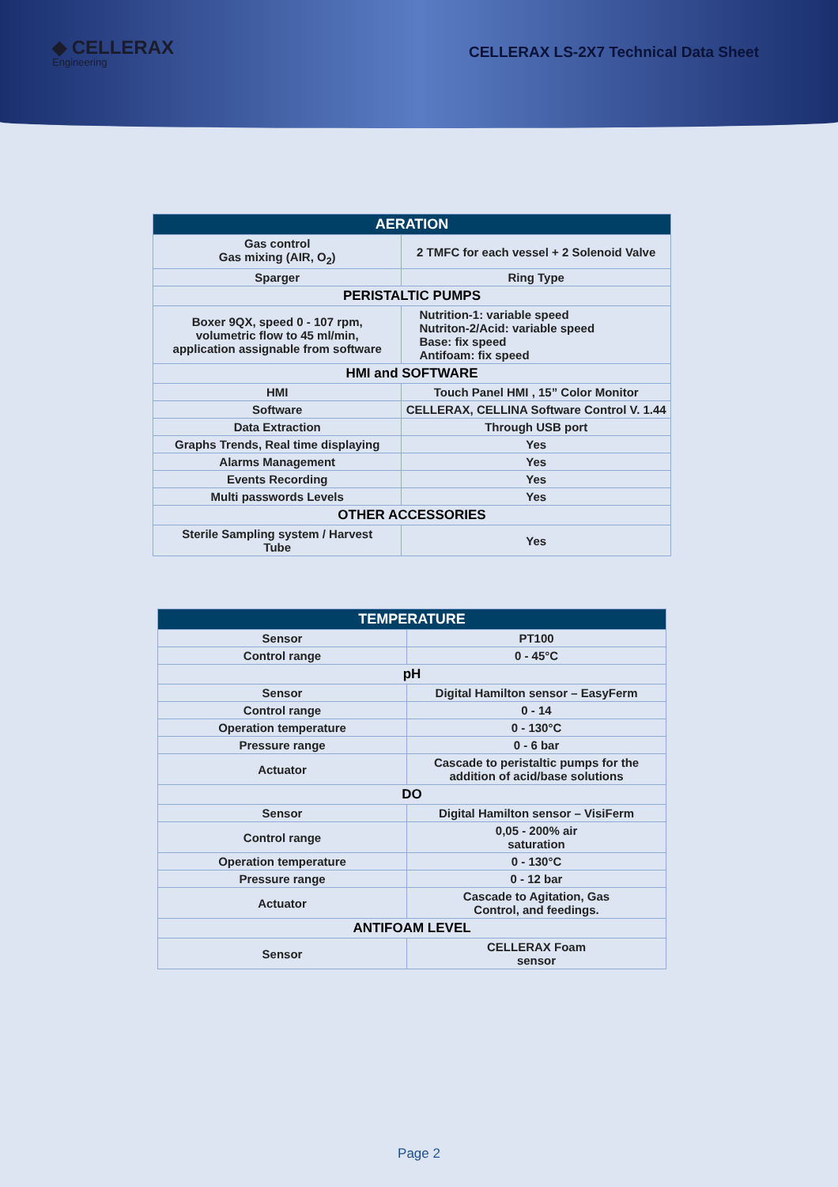◆ CELLERAX
Engineering
CELLERAX LS-2X7 Technical Data Sheet
| AERATION | |
| --- | --- |
| Gas control Gas mixing (AIR, O<sub>2</sub>) | 2 TMFC for each vessel + 2 Solenoid Valve |
| Sparger | Ring Type |
| PERISTALTIC PUMPS | |
| Boxer 9QX, speed 0 - 107 rpm, volumetric flow to 45 ml/min, application assignable from software | Nutrition-1: variable speed Nutriton-2/Acid: variable speed Base: fix speed Antifoam: fix speed |
| HMI and SOFTWARE | |
| HMI | Touch Panel HMI , 15” Color Monitor |
| Software | CELLERAX, CELLINA Software Control V. 1.44 |
| Data Extraction | Through USB port |
| Graphs Trends, Real time displaying | Yes |
| Alarms Management | Yes |
| Events Recording | Yes |
| Multi passwords Levels | Yes |
| OTHER ACCESSORIES | |
| Sterile Sampling system / Harvest Tube | Yes |
| TEMPERATURE | |
| --- | --- |
| Sensor | PT100 |
| Control range | 0 - 45°C |
| pH | |
| Sensor | Digital Hamilton sensor – EasyFerm |
| Control range | 0 - 14 |
| Operation temperature | 0 - 130°C |
| Pressure range | 0 - 6 bar |
| Actuator | Cascade to peristaltic pumps for the addition of acid/base solutions |
| DO | |
| Sensor | Digital Hamilton sensor – VisiFerm |
| Control range | 0,05 - 200% air saturation |
| Operation temperature | 0 - 130°C |
| Pressure range | 0 - 12 bar |
| Actuator | Cascade to Agitation, Gas Control, and feedings. |
| ANTIFOAM LEVEL | |
| Sensor | CELLERAX Foam sensor |
Page 2